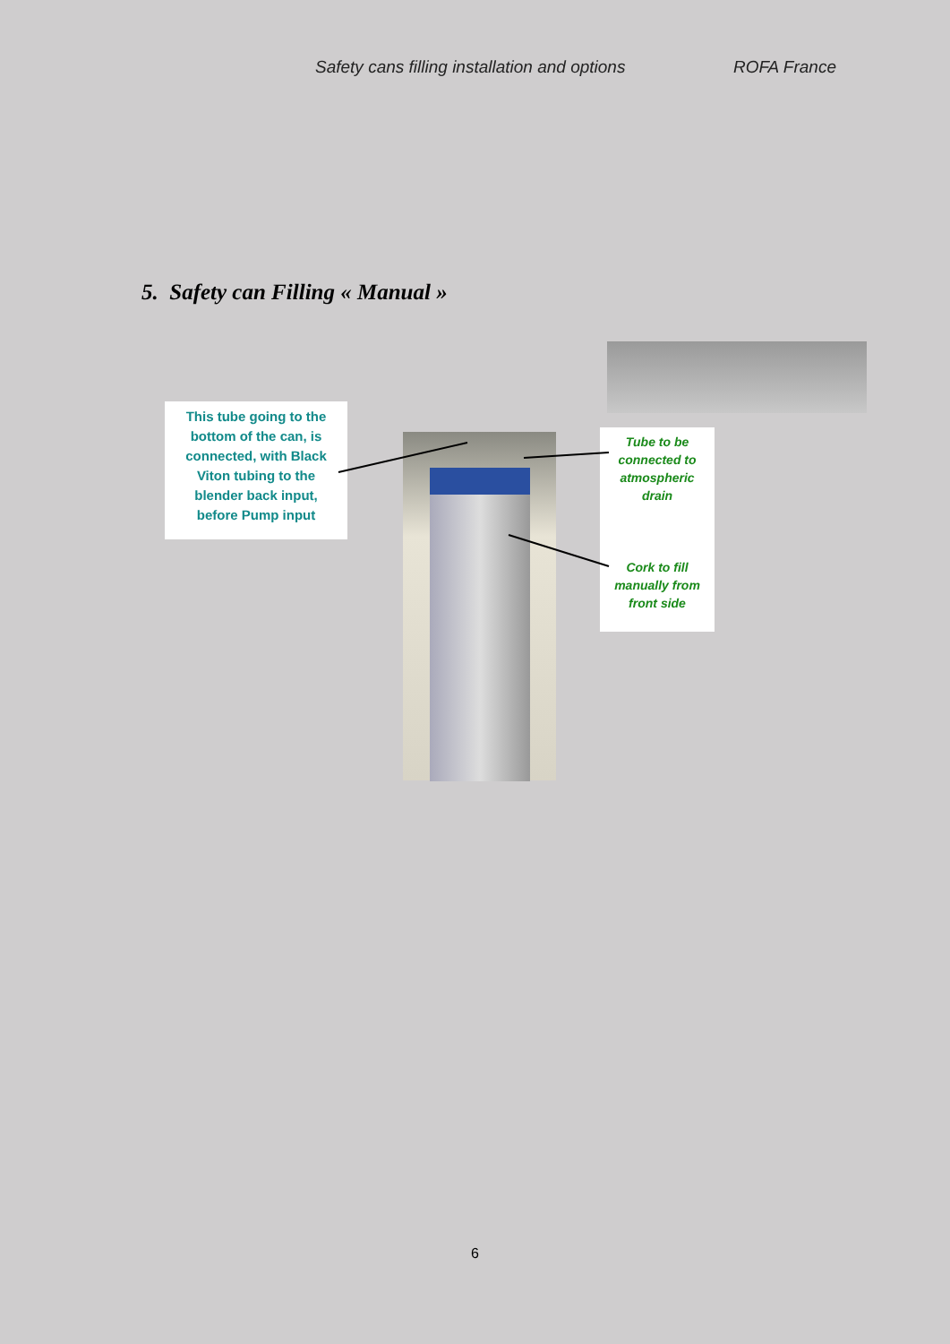Safety cans filling installation and options ROFA France
5. Safety can Filling « Manual »
This tube going to the
bottom of the can, is
connected, with Black
Viton tubing to the
blender back input,
before Pump input
Tube to be
connected to
atmospheric
drain
Cork to fill
manually from
front side
6